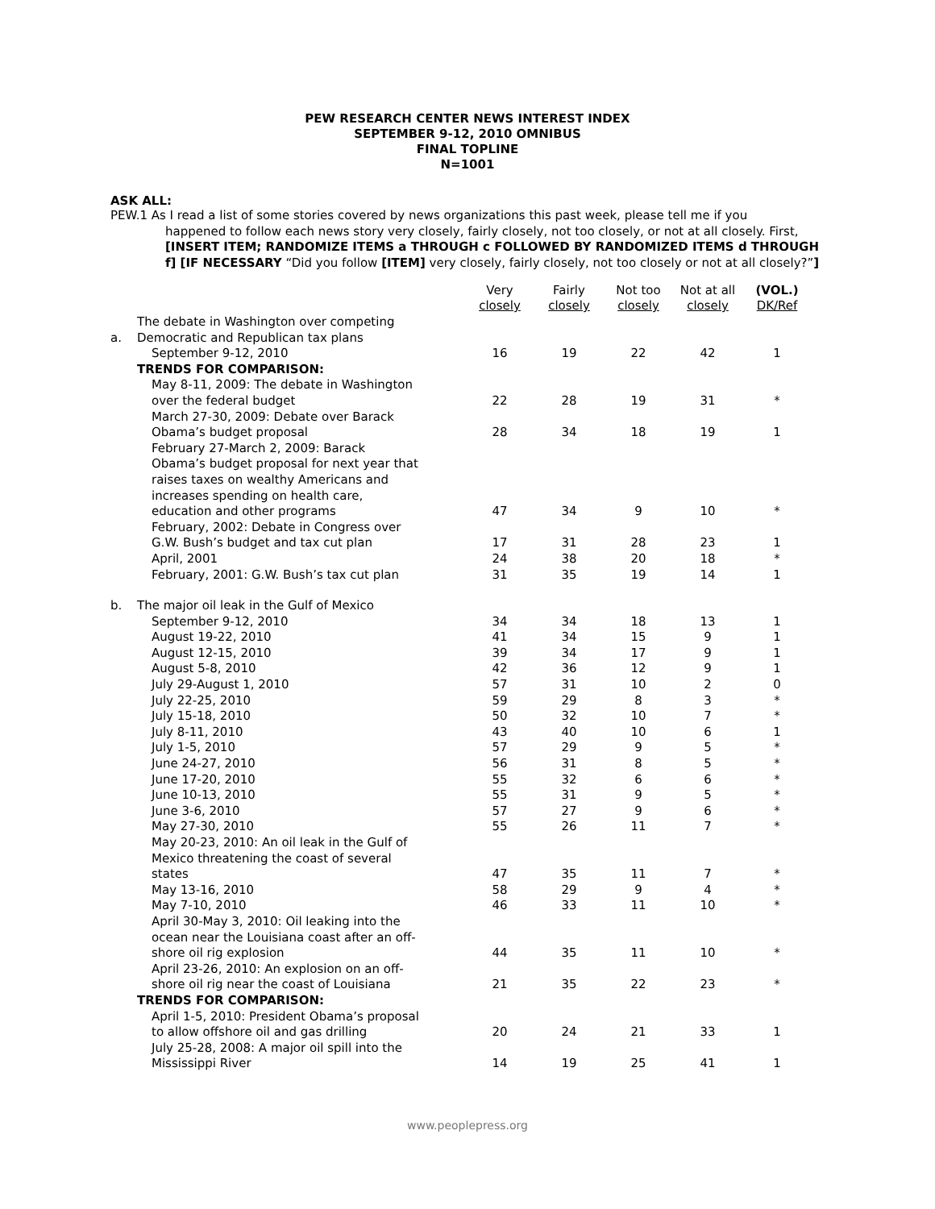PEW RESEARCH CENTER NEWS INTEREST INDEX
SEPTEMBER 9-12, 2010 OMNIBUS
FINAL TOPLINE
N=1001
ASK ALL:
PEW.1 As I read a list of some stories covered by news organizations this past week, please tell me if you
happened to follow each news story very closely, fairly closely, not too closely, or not at all closely. First, [INSERT ITEM; RANDOMIZE ITEMS a THROUGH c FOLLOWED BY RANDOMIZED ITEMS d THROUGH f] [IF NECESSARY “Did you follow [ITEM] very closely, fairly closely, not too closely or not at all closely?”]
| | | Very closely | Fairly closely | Not too closely | Not at all closely | (VOL.) DK/Ref |
| --- | --- | --- | --- | --- | --- | --- |
| a. | The debate in Washington over competing Democratic and Republican tax plans | | | | | |
| | September 9-12, 2010 | 16 | 19 | 22 | 42 | 1 |
| | TRENDS FOR COMPARISON: | | | | | |
| | May 8-11, 2009: The debate in Washington over the federal budget | 22 | 28 | 19 | 31 | * |
| | March 27-30, 2009: Debate over Barack Obama’s budget proposal | 28 | 34 | 18 | 19 | 1 |
| | February 27-March 2, 2009: Barack Obama’s budget proposal for next year that raises taxes on wealthy Americans and increases spending on health care, education and other programs | 47 | 34 | 9 | 10 | * |
| | February, 2002: Debate in Congress over G.W. Bush’s budget and tax cut plan | 17 | 31 | 28 | 23 | 1 |
| | April, 2001 | 24 | 38 | 20 | 18 | * |
| | February, 2001: G.W. Bush’s tax cut plan | 31 | 35 | 19 | 14 | 1 |
| b. | The major oil leak in the Gulf of Mexico | | | | | |
| | September 9-12, 2010 | 34 | 34 | 18 | 13 | 1 |
| | August 19-22, 2010 | 41 | 34 | 15 | 9 | 1 |
| | August 12-15, 2010 | 39 | 34 | 17 | 9 | 1 |
| | August 5-8, 2010 | 42 | 36 | 12 | 9 | 1 |
| | July 29-August 1, 2010 | 57 | 31 | 10 | 2 | 0 |
| | July 22-25, 2010 | 59 | 29 | 8 | 3 | * |
| | July 15-18, 2010 | 50 | 32 | 10 | 7 | * |
| | July 8-11, 2010 | 43 | 40 | 10 | 6 | 1 |
| | July 1-5, 2010 | 57 | 29 | 9 | 5 | * |
| | June 24-27, 2010 | 56 | 31 | 8 | 5 | * |
| | June 17-20, 2010 | 55 | 32 | 6 | 6 | * |
| | June 10-13, 2010 | 55 | 31 | 9 | 5 | * |
| | June 3-6, 2010 | 57 | 27 | 9 | 6 | * |
| | May 27-30, 2010 | 55 | 26 | 11 | 7 | * |
| | May 20-23, 2010: An oil leak in the Gulf of Mexico threatening the coast of several states | 47 | 35 | 11 | 7 | * |
| | May 13-16, 2010 | 58 | 29 | 9 | 4 | * |
| | May 7-10, 2010 | 46 | 33 | 11 | 10 | * |
| | April 30-May 3, 2010: Oil leaking into the ocean near the Louisiana coast after an off- shore oil rig explosion | 44 | 35 | 11 | 10 | * |
| | April 23-26, 2010: An explosion on an off- shore oil rig near the coast of Louisiana | 21 | 35 | 22 | 23 | * |
| | TRENDS FOR COMPARISON: | | | | | |
| | April 1-5, 2010: President Obama’s proposal to allow offshore oil and gas drilling | 20 | 24 | 21 | 33 | 1 |
| | July 25-28, 2008: A major oil spill into the Mississippi River | 14 | 19 | 25 | 41 | 1 |
www.peoplepress.org